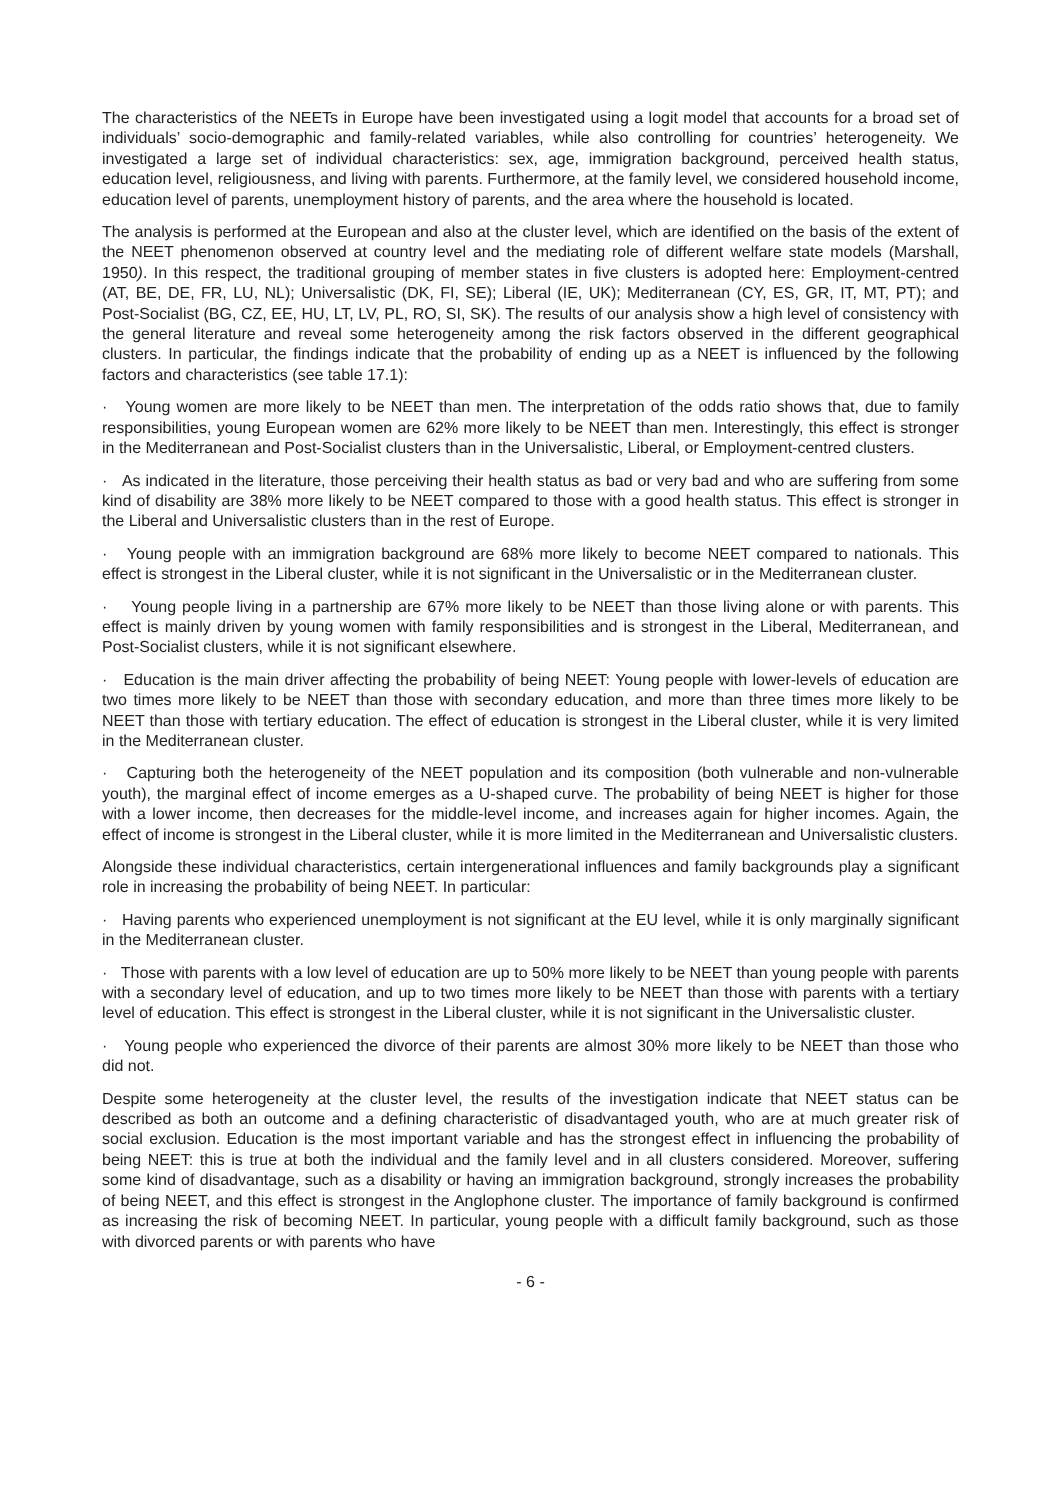The characteristics of the NEETs in Europe have been investigated using a logit model that accounts for a broad set of individuals’ socio-demographic and family-related variables, while also controlling for countries’ heterogeneity. We investigated a large set of individual characteristics: sex, age, immigration background, perceived health status, education level, religiousness, and living with parents. Furthermore, at the family level, we considered household income, education level of parents, unemployment history of parents, and the area where the household is located.
The analysis is performed at the European and also at the cluster level, which are identified on the basis of the extent of the NEET phenomenon observed at country level and the mediating role of different welfare state models (Marshall, 1950). In this respect, the traditional grouping of member states in five clusters is adopted here: Employment-centred (AT, BE, DE, FR, LU, NL); Universalistic (DK, FI, SE); Liberal (IE, UK); Mediterranean (CY, ES, GR, IT, MT, PT); and Post-Socialist (BG, CZ, EE, HU, LT, LV, PL, RO, SI, SK). The results of our analysis show a high level of consistency with the general literature and reveal some heterogeneity among the risk factors observed in the different geographical clusters. In particular, the findings indicate that the probability of ending up as a NEET is influenced by the following factors and characteristics (see table 17.1):
· Young women are more likely to be NEET than men. The interpretation of the odds ratio shows that, due to family responsibilities, young European women are 62% more likely to be NEET than men. Interestingly, this effect is stronger in the Mediterranean and Post-Socialist clusters than in the Universalistic, Liberal, or Employment-centred clusters.
· As indicated in the literature, those perceiving their health status as bad or very bad and who are suffering from some kind of disability are 38% more likely to be NEET compared to those with a good health status. This effect is stronger in the Liberal and Universalistic clusters than in the rest of Europe.
· Young people with an immigration background are 68% more likely to become NEET compared to nationals. This effect is strongest in the Liberal cluster, while it is not significant in the Universalistic or in the Mediterranean cluster.
· Young people living in a partnership are 67% more likely to be NEET than those living alone or with parents. This effect is mainly driven by young women with family responsibilities and is strongest in the Liberal, Mediterranean, and Post-Socialist clusters, while it is not significant elsewhere.
· Education is the main driver affecting the probability of being NEET: Young people with lower-levels of education are two times more likely to be NEET than those with secondary education, and more than three times more likely to be NEET than those with tertiary education. The effect of education is strongest in the Liberal cluster, while it is very limited in the Mediterranean cluster.
· Capturing both the heterogeneity of the NEET population and its composition (both vulnerable and non-vulnerable youth), the marginal effect of income emerges as a U-shaped curve. The probability of being NEET is higher for those with a lower income, then decreases for the middle-level income, and increases again for higher incomes. Again, the effect of income is strongest in the Liberal cluster, while it is more limited in the Mediterranean and Universalistic clusters.
Alongside these individual characteristics, certain intergenerational influences and family backgrounds play a significant role in increasing the probability of being NEET. In particular:
· Having parents who experienced unemployment is not significant at the EU level, while it is only marginally significant in the Mediterranean cluster.
· Those with parents with a low level of education are up to 50% more likely to be NEET than young people with parents with a secondary level of education, and up to two times more likely to be NEET than those with parents with a tertiary level of education. This effect is strongest in the Liberal cluster, while it is not significant in the Universalistic cluster.
· Young people who experienced the divorce of their parents are almost 30% more likely to be NEET than those who did not.
Despite some heterogeneity at the cluster level, the results of the investigation indicate that NEET status can be described as both an outcome and a defining characteristic of disadvantaged youth, who are at much greater risk of social exclusion. Education is the most important variable and has the strongest effect in influencing the probability of being NEET: this is true at both the individual and the family level and in all clusters considered. Moreover, suffering some kind of disadvantage, such as a disability or having an immigration background, strongly increases the probability of being NEET, and this effect is strongest in the Anglophone cluster. The importance of family background is confirmed as increasing the risk of becoming NEET. In particular, young people with a difficult family background, such as those with divorced parents or with parents who have
- 6 -